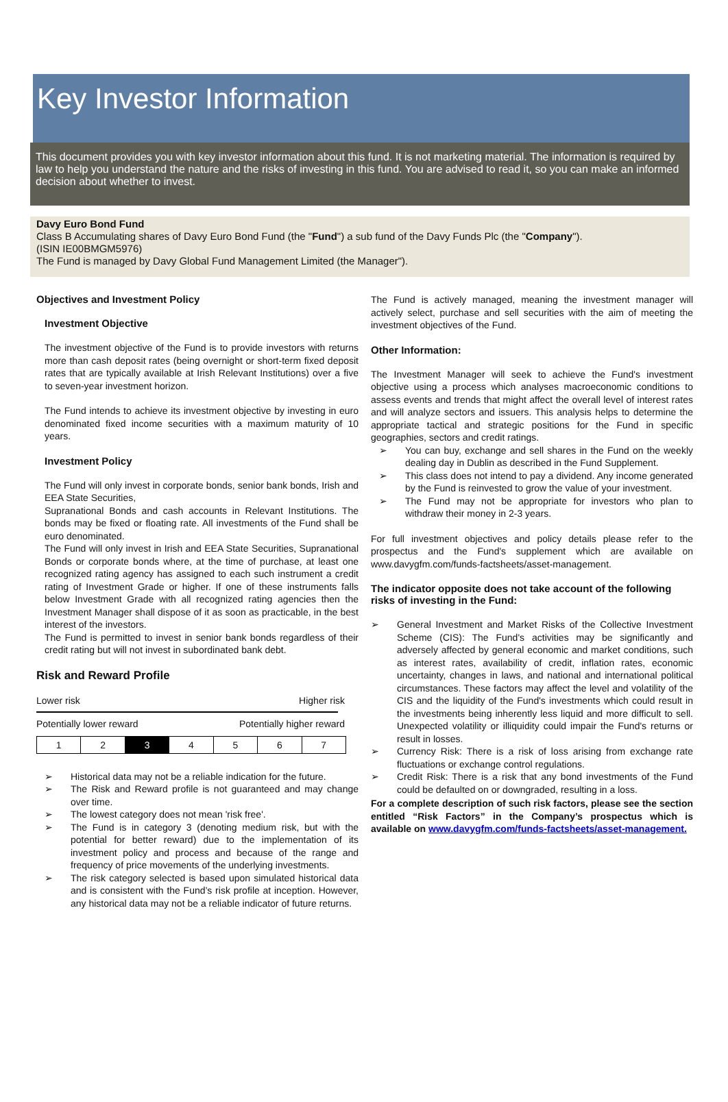Key Investor Information
This document provides you with key investor information about this fund. It is not marketing material. The information is required by law to help you understand the nature and the risks of investing in this fund. You are advised to read it, so you can make an informed decision about whether to invest.
Davy Euro Bond Fund
Class B Accumulating shares of Davy Euro Bond Fund (the "Fund") a sub fund of the Davy Funds Plc (the "Company").
(ISIN IE00BMGM5976)
The Fund is managed by Davy Global Fund Management Limited (the Manager").
Objectives and Investment Policy
Investment Objective
The investment objective of the Fund is to provide investors with returns more than cash deposit rates (being overnight or short-term fixed deposit rates that are typically available at Irish Relevant Institutions) over a five to seven-year investment horizon.
The Fund intends to achieve its investment objective by investing in euro denominated fixed income securities with a maximum maturity of 10 years.
Investment Policy
The Fund will only invest in corporate bonds, senior bank bonds, Irish and EEA State Securities,
Supranational Bonds and cash accounts in Relevant Institutions. The bonds may be fixed or floating rate. All investments of the Fund shall be euro denominated.
The Fund will only invest in Irish and EEA State Securities, Supranational Bonds or corporate bonds where, at the time of purchase, at least one recognized rating agency has assigned to each such instrument a credit rating of Investment Grade or higher. If one of these instruments falls below Investment Grade with all recognized rating agencies then the Investment Manager shall dispose of it as soon as practicable, in the best interest of the investors.
The Fund is permitted to invest in senior bank bonds regardless of their credit rating but will not invest in subordinated bank debt.
Risk and Reward Profile
Lower risk Higher risk
Potentially lower reward Potentially higher reward
| 1 | 2 | 3 | 4 | 5 | 6 | 7 |
➢ Historical data may not be a reliable indication for the future.
➢ The Risk and Reward profile is not guaranteed and may change over time.
➢ The lowest category does not mean 'risk free'.
➢ The Fund is in category 3 (denoting medium risk, but with the potential for better reward) due to the implementation of its investment policy and process and because of the range and frequency of price movements of the underlying investments.
➢ The risk category selected is based upon simulated historical data and is consistent with the Fund’s risk profile at inception. However, any historical data may not be a reliable indicator of future returns.
The Fund is actively managed, meaning the investment manager will actively select, purchase and sell securities with the aim of meeting the investment objectives of the Fund.
Other Information:
The Investment Manager will seek to achieve the Fund's investment objective using a process which analyses macroeconomic conditions to assess events and trends that might affect the overall level of interest rates and will analyze sectors and issuers. This analysis helps to determine the appropriate tactical and strategic positions for the Fund in specific geographies, sectors and credit ratings.
➢ You can buy, exchange and sell shares in the Fund on the weekly dealing day in Dublin as described in the Fund Supplement.
➢ This class does not intend to pay a dividend. Any income generated by the Fund is reinvested to grow the value of your investment.
➢ The Fund may not be appropriate for investors who plan to withdraw their money in 2-3 years.
For full investment objectives and policy details please refer to the prospectus and the Fund's supplement which are available on www.davygfm.com/funds-factsheets/asset-management.
The indicator opposite does not take account of the following risks of investing in the Fund:
➢ General Investment and Market Risks of the Collective Investment Scheme (CIS): The Fund's activities may be significantly and adversely affected by general economic and market conditions, such as interest rates, availability of credit, inflation rates, economic uncertainty, changes in laws, and national and international political circumstances. These factors may affect the level and volatility of the CIS and the liquidity of the Fund's investments which could result in the investments being inherently less liquid and more difficult to sell. Unexpected volatility or illiquidity could impair the Fund's returns or result in losses.
➢ Currency Risk: There is a risk of loss arising from exchange rate fluctuations or exchange control regulations.
➢ Credit Risk: There is a risk that any bond investments of the Fund could be defaulted on or downgraded, resulting in a loss.
For a complete description of such risk factors, please see the section entitled “Risk Factors” in the Company’s prospectus which is available on www.davygfm.com/funds-factsheets/asset-management.